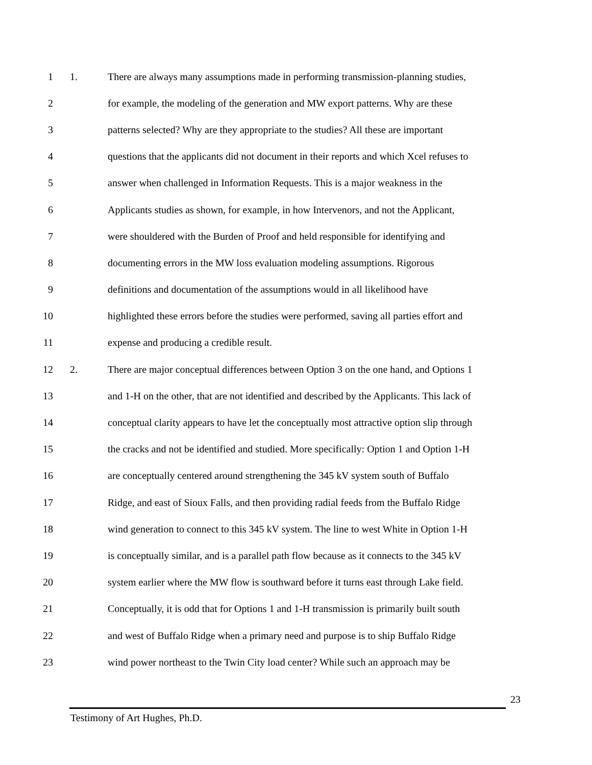1 1. There are always many assumptions made in performing transmission-planning studies,
2 for example, the modeling of the generation and MW export patterns. Why are these
3 patterns selected? Why are they appropriate to the studies? All these are important
4 questions that the applicants did not document in their reports and which Xcel refuses to
5 answer when challenged in Information Requests. This is a major weakness in the
6 Applicants studies as shown, for example, in how Intervenors, and not the Applicant,
7 were shouldered with the Burden of Proof and held responsible for identifying and
8 documenting errors in the MW loss evaluation modeling assumptions. Rigorous
9 definitions and documentation of the assumptions would in all likelihood have
10 highlighted these errors before the studies were performed, saving all parties effort and
11 expense and producing a credible result.
12 2. There are major conceptual differences between Option 3 on the one hand, and Options 1
13 and 1-H on the other, that are not identified and described by the Applicants. This lack of
14 conceptual clarity appears to have let the conceptually most attractive option slip through
15 the cracks and not be identified and studied. More specifically: Option 1 and Option 1-H
16 are conceptually centered around strengthening the 345 kV system south of Buffalo
17 Ridge, and east of Sioux Falls, and then providing radial feeds from the Buffalo Ridge
18 wind generation to connect to this 345 kV system. The line to west White in Option 1-H
19 is conceptually similar, and is a parallel path flow because as it connects to the 345 kV
20 system earlier where the MW flow is southward before it turns east through Lake field.
21 Conceptually, it is odd that for Options 1 and 1-H transmission is primarily built south
22 and west of Buffalo Ridge when a primary need and purpose is to ship Buffalo Ridge
23 wind power northeast to the Twin City load center? While such an approach may be
23
Testimony of Art Hughes, Ph.D.